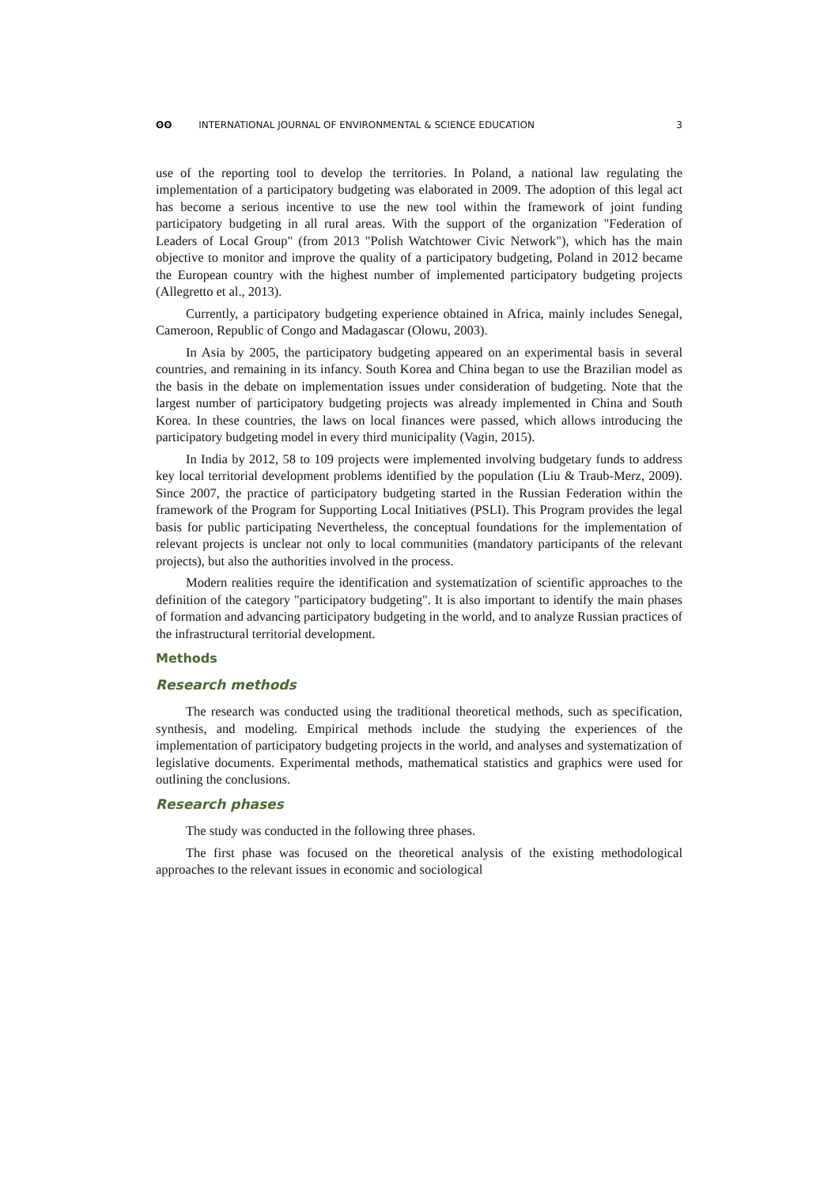ʘʘ INTERNATIONAL JOURNAL OF ENVIRONMENTAL & SCIENCE EDUCATION 3
use of the reporting tool to develop the territories. In Poland, a national law regulating the implementation of a participatory budgeting was elaborated in 2009. The adoption of this legal act has become a serious incentive to use the new tool within the framework of joint funding participatory budgeting in all rural areas. With the support of the organization "Federation of Leaders of Local Group" (from 2013 "Polish Watchtower Civic Network"), which has the main objective to monitor and improve the quality of a participatory budgeting, Poland in 2012 became the European country with the highest number of implemented participatory budgeting projects (Allegretto et al., 2013).
Currently, a participatory budgeting experience obtained in Africa, mainly includes Senegal, Cameroon, Republic of Congo and Madagascar (Olowu, 2003).
In Asia by 2005, the participatory budgeting appeared on an experimental basis in several countries, and remaining in its infancy. South Korea and China began to use the Brazilian model as the basis in the debate on implementation issues under consideration of budgeting. Note that the largest number of participatory budgeting projects was already implemented in China and South Korea. In these countries, the laws on local finances were passed, which allows introducing the participatory budgeting model in every third municipality (Vagin, 2015).
In India by 2012, 58 to 109 projects were implemented involving budgetary funds to address key local territorial development problems identified by the population (Liu & Traub-Merz, 2009). Since 2007, the practice of participatory budgeting started in the Russian Federation within the framework of the Program for Supporting Local Initiatives (PSLI). This Program provides the legal basis for public participating Nevertheless, the conceptual foundations for the implementation of relevant projects is unclear not only to local communities (mandatory participants of the relevant projects), but also the authorities involved in the process.
Modern realities require the identification and systematization of scientific approaches to the definition of the category "participatory budgeting". It is also important to identify the main phases of formation and advancing participatory budgeting in the world, and to analyze Russian practices of the infrastructural territorial development.
Methods
Research methods
The research was conducted using the traditional theoretical methods, such as specification, synthesis, and modeling. Empirical methods include the studying the experiences of the implementation of participatory budgeting projects in the world, and analyses and systematization of legislative documents. Experimental methods, mathematical statistics and graphics were used for outlining the conclusions.
Research phases
The study was conducted in the following three phases.
The first phase was focused on the theoretical analysis of the existing methodological approaches to the relevant issues in economic and sociological